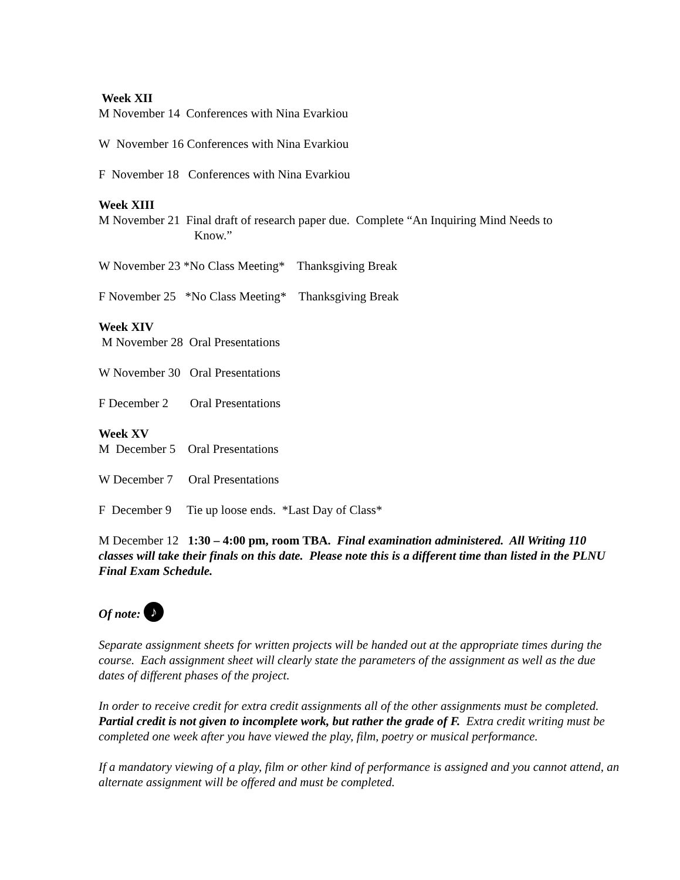Week XII
M November 14 Conferences with Nina Evarkiou
W November 16 Conferences with Nina Evarkiou
F November 18 Conferences with Nina Evarkiou
Week XIII
M November 21 Final draft of research paper due. Complete “An Inquiring Mind Needs to
Know.”
W November 23 *No Class Meeting* Thanksgiving Break
F November 25 *No Class Meeting* Thanksgiving Break
Week XIV
M November 28 Oral Presentations
W November 30 Oral Presentations
F December 2 Oral Presentations
Week XV
M December 5 Oral Presentations
W December 7 Oral Presentations
F December 9 Tie up loose ends. *Last Day of Class*
M December 12 1:30 – 4:00 pm, room TBA. Final examination administered. All Writing 110 classes will take their finals on this date. Please note this is a different time than listed in the PLNU Final Exam Schedule.
Of note: ♪
Separate assignment sheets for written projects will be handed out at the appropriate times during the course. Each assignment sheet will clearly state the parameters of the assignment as well as the due dates of different phases of the project.
In order to receive credit for extra credit assignments all of the other assignments must be completed. Partial credit is not given to incomplete work, but rather the grade of F. Extra credit writing must be completed one week after you have viewed the play, film, poetry or musical performance.
If a mandatory viewing of a play, film or other kind of performance is assigned and you cannot attend, an alternate assignment will be offered and must be completed.